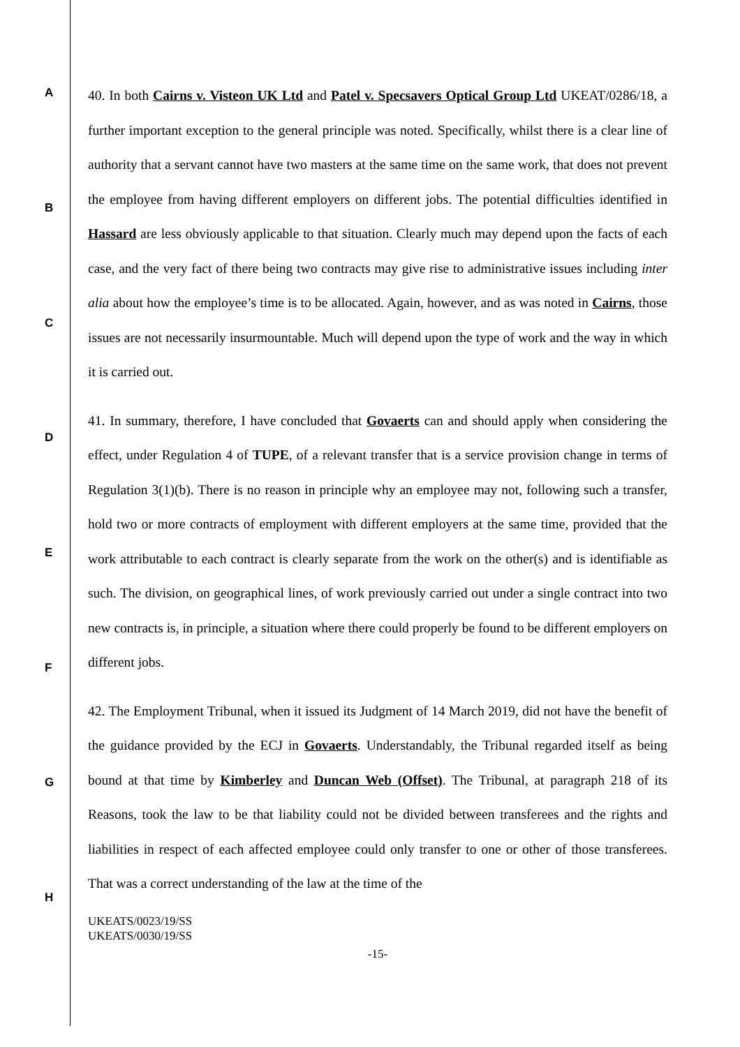A
B
C
D
E
F
G
H
40. In both Cairns v. Visteon UK Ltd and Patel v. Specsavers Optical Group Ltd UKEAT/0286/18, a further important exception to the general principle was noted. Specifically, whilst there is a clear line of authority that a servant cannot have two masters at the same time on the same work, that does not prevent the employee from having different employers on different jobs. The potential difficulties identified in Hassard are less obviously applicable to that situation. Clearly much may depend upon the facts of each case, and the very fact of there being two contracts may give rise to administrative issues including inter alia about how the employee’s time is to be allocated. Again, however, and as was noted in Cairns, those issues are not necessarily insurmountable. Much will depend upon the type of work and the way in which it is carried out.
41. In summary, therefore, I have concluded that Govaerts can and should apply when considering the effect, under Regulation 4 of TUPE, of a relevant transfer that is a service provision change in terms of Regulation 3(1)(b). There is no reason in principle why an employee may not, following such a transfer, hold two or more contracts of employment with different employers at the same time, provided that the work attributable to each contract is clearly separate from the work on the other(s) and is identifiable as such. The division, on geographical lines, of work previously carried out under a single contract into two new contracts is, in principle, a situation where there could properly be found to be different employers on different jobs.
42. The Employment Tribunal, when it issued its Judgment of 14 March 2019, did not have the benefit of the guidance provided by the ECJ in Govaerts. Understandably, the Tribunal regarded itself as being bound at that time by Kimberley and Duncan Web (Offset). The Tribunal, at paragraph 218 of its Reasons, took the law to be that liability could not be divided between transferees and the rights and liabilities in respect of each affected employee could only transfer to one or other of those transferees. That was a correct understanding of the law at the time of the
UKEATS/0023/19/SS
UKEATS/0030/19/SS
-15-